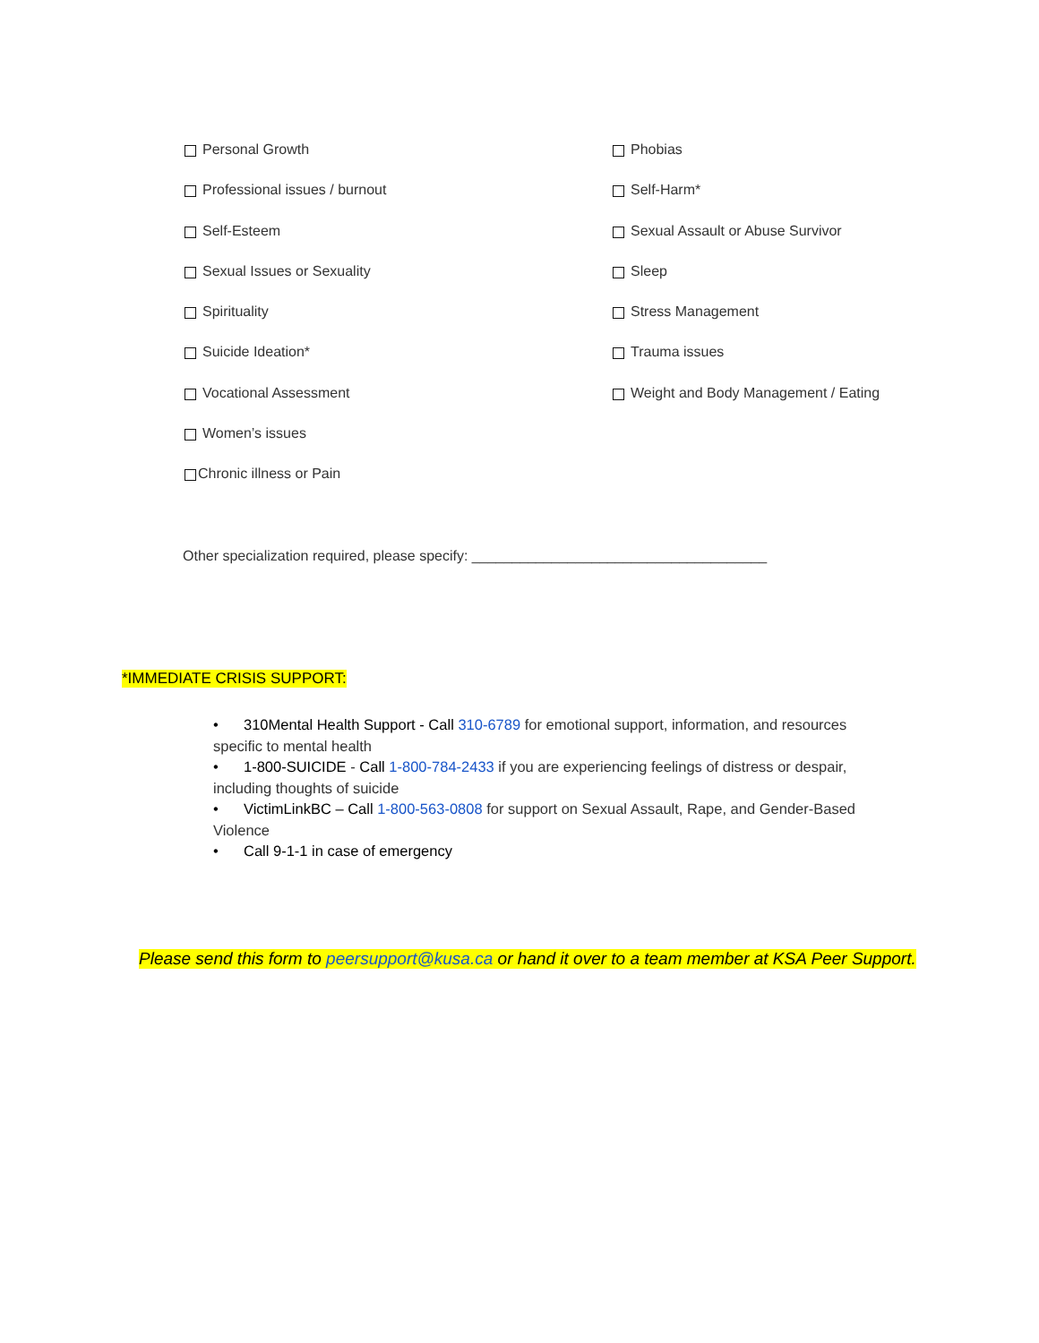Personal Growth
Phobias
Professional issues / burnout
Self-Harm*
Self-Esteem
Sexual Assault or Abuse Survivor
Sexual Issues or Sexuality
Sleep
Spirituality
Stress Management
Suicide Ideation*
Trauma issues
Vocational Assessment
Weight and Body Management / Eating
Women’s issues
Chronic illness or Pain
Other specialization required, please specify: _____________________________________
*IMMEDIATE CRISIS SUPPORT:
• 310Mental Health Support - Call 310-6789 for emotional support, information, and resources specific to mental health
• 1-800-SUICIDE - Call 1-800-784-2433 if you are experiencing feelings of distress or despair, including thoughts of suicide
• VictimLinkBC – Call 1-800-563-0808 for support on Sexual Assault, Rape, and Gender-Based Violence
• Call 9-1-1 in case of emergency
Please send this form to peersupport@kusa.ca or hand it over to a team member at KSA Peer Support.